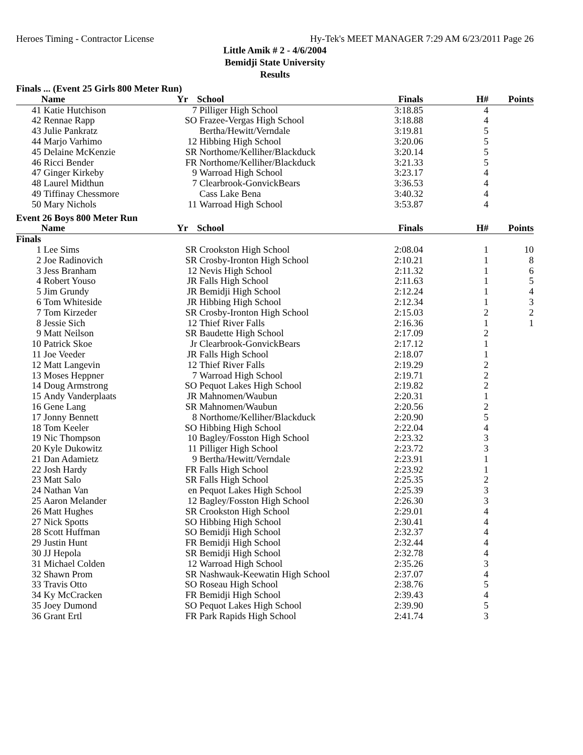Heroes Timing - Contractor License Hy-Tek's MEET MANAGER 7:29 AM 6/23/2011 Page 26
Little Amik # 2 - 4/6/2004
Bemidji State University
Results
| Finals ... (Event 25 Girls 800 Meter Run) | | | | | | |
| | Name | Yr | School | Finals | H# | Points |
| 41 | Katie Hutchison | 7 | Pilliger High School | 3:18.85 | 4 | |
| 42 | Rennae Rapp | SO | Frazee-Vergas High School | 3:18.88 | 4 | |
| 43 | Julie Pankratz | | Bertha/Hewitt/Verndale | 3:19.81 | 5 | |
| 44 | Marjo Varhimo | 12 | Hibbing High School | 3:20.06 | 5 | |
| 45 | Delaine McKenzie | SR | Northome/Kelliher/Blackduck | 3:20.14 | 5 | |
| 46 | Ricci Bender | FR | Northome/Kelliher/Blackduck | 3:21.33 | 5 | |
| 47 | Ginger Kirkeby | 9 | Warroad High School | 3:23.17 | 4 | |
| 48 | Laurel Midthun | 7 | Clearbrook-GonvickBears | 3:36.53 | 4 | |
| 49 | Tiffinay Chessmore | | Cass Lake Bena | 3:40.32 | 4 | |
| 50 | Mary Nichols | 11 | Warroad High School | 3:53.87 | 4 | |
| Event 26 Boys 800 Meter Run | | | | | | |
| | Name | Yr | School | Finals | H# | Points |
| Finals | | | | | | |
| 1 | Lee Sims | SR | Crookston High School | 2:08.04 | 1 | 10 |
| 2 | Joe Radinovich | SR | Crosby-Ironton High School | 2:10.21 | 1 | 8 |
| 3 | Jess Branham | 12 | Nevis High School | 2:11.32 | 1 | 6 |
| 4 | Robert Youso | JR | Falls High School | 2:11.63 | 1 | 5 |
| 5 | Jim Grundy | JR | Bemidji High School | 2:12.24 | 1 | 4 |
| 6 | Tom Whiteside | JR | Hibbing High School | 2:12.34 | 1 | 3 |
| 7 | Tom Kirzeder | SR | Crosby-Ironton High School | 2:15.03 | 2 | 2 |
| 8 | Jessie Sich | 12 | Thief River Falls | 2:16.36 | 1 | 1 |
| 9 | Matt Neilson | SR | Baudette High School | 2:17.09 | 2 | |
| 10 | Patrick Skoe | Jr | Clearbrook-GonvickBears | 2:17.12 | 1 | |
| 11 | Joe Veeder | JR | Falls High School | 2:18.07 | 1 | |
| 12 | Matt Langevin | 12 | Thief River Falls | 2:19.29 | 2 | |
| 13 | Moses Heppner | 7 | Warroad High School | 2:19.71 | 2 | |
| 14 | Doug Armstrong | SO | Pequot Lakes High School | 2:19.82 | 2 | |
| 15 | Andy Vanderplaats | JR | Mahnomen/Waubun | 2:20.31 | 1 | |
| 16 | Gene Lang | SR | Mahnomen/Waubun | 2:20.56 | 2 | |
| 17 | Jonny Bennett | 8 | Northome/Kelliher/Blackduck | 2:20.90 | 5 | |
| 18 | Tom Keeler | SO | Hibbing High School | 2:22.04 | 4 | |
| 19 | Nic Thompson | 10 | Bagley/Fosston High School | 2:23.32 | 3 | |
| 20 | Kyle Dukowitz | 11 | Pilliger High School | 2:23.72 | 3 | |
| 21 | Dan Adamietz | 9 | Bertha/Hewitt/Verndale | 2:23.91 | 1 | |
| 22 | Josh Hardy | FR | Falls High School | 2:23.92 | 1 | |
| 23 | Matt Salo | SR | Falls High School | 2:25.35 | 2 | |
| 24 | Nathan Van | en | Pequot Lakes High School | 2:25.39 | 3 | |
| 25 | Aaron Melander | 12 | Bagley/Fosston High School | 2:26.30 | 3 | |
| 26 | Matt Hughes | SR | Crookston High School | 2:29.01 | 4 | |
| 27 | Nick Spotts | SO | Hibbing High School | 2:30.41 | 4 | |
| 28 | Scott Huffman | SO | Bemidji High School | 2:32.37 | 4 | |
| 29 | Justin Hunt | FR | Bemidji High School | 2:32.44 | 4 | |
| 30 | JJ Hepola | SR | Bemidji High School | 2:32.78 | 4 | |
| 31 | Michael Colden | 12 | Warroad High School | 2:35.26 | 3 | |
| 32 | Shawn Prom | SR | Nashwauk-Keewatin High School | 2:37.07 | 4 | |
| 33 | Travis Otto | SO | Roseau High School | 2:38.76 | 5 | |
| 34 | Ky McCracken | FR | Bemidji High School | 2:39.43 | 4 | |
| 35 | Joey Dumond | SO | Pequot Lakes High School | 2:39.90 | 5 | |
| 36 | Grant Ertl | FR | Park Rapids High School | 2:41.74 | 3 | |